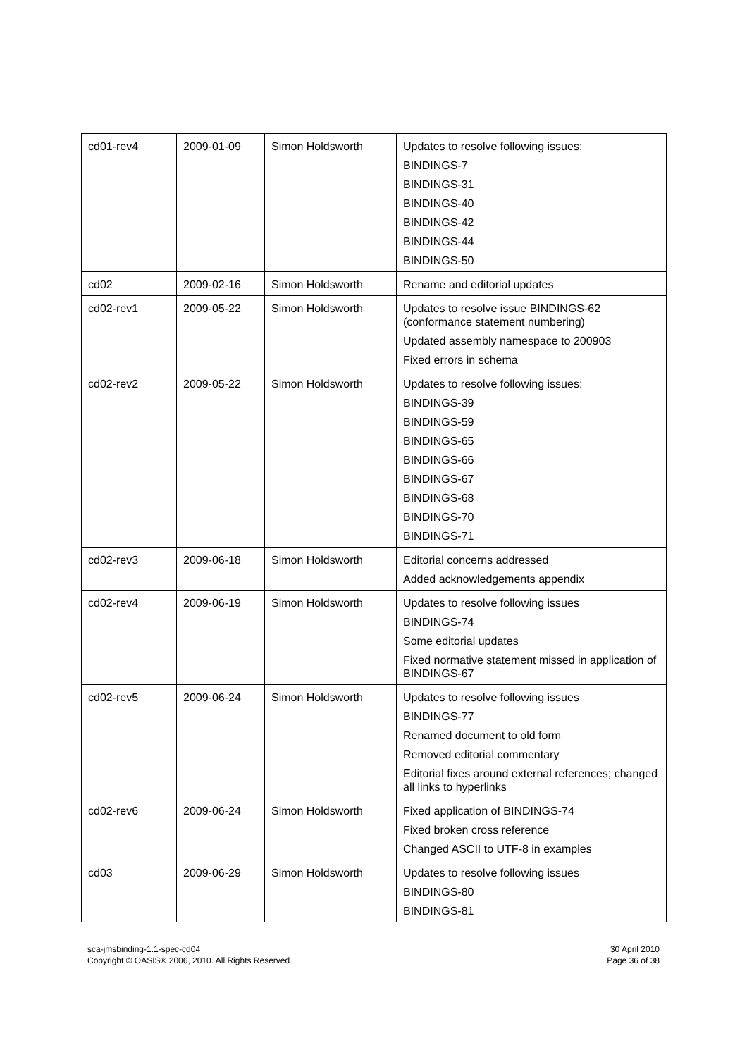| cd01-rev4 | 2009-01-09 | Simon Holdsworth | Updates to resolve following issues: BINDINGS-7 BINDINGS-31 BINDINGS-40 BINDINGS-42 BINDINGS-44 BINDINGS-50 |
| cd02 | 2009-02-16 | Simon Holdsworth | Rename and editorial updates |
| cd02-rev1 | 2009-05-22 | Simon Holdsworth | Updates to resolve issue BINDINGS-62 (conformance statement numbering) Updated assembly namespace to 200903 Fixed errors in schema |
| cd02-rev2 | 2009-05-22 | Simon Holdsworth | Updates to resolve following issues: BINDINGS-39 BINDINGS-59 BINDINGS-65 BINDINGS-66 BINDINGS-67 BINDINGS-68 BINDINGS-70 BINDINGS-71 |
| cd02-rev3 | 2009-06-18 | Simon Holdsworth | Editorial concerns addressed Added acknowledgements appendix |
| cd02-rev4 | 2009-06-19 | Simon Holdsworth | Updates to resolve following issues BINDINGS-74 Some editorial updates Fixed normative statement missed in application of BINDINGS-67 |
| cd02-rev5 | 2009-06-24 | Simon Holdsworth | Updates to resolve following issues BINDINGS-77 Renamed document to old form Removed editorial commentary Editorial fixes around external references; changed all links to hyperlinks |
| cd02-rev6 | 2009-06-24 | Simon Holdsworth | Fixed application of BINDINGS-74 Fixed broken cross reference Changed ASCII to UTF-8 in examples |
| cd03 | 2009-06-29 | Simon Holdsworth | Updates to resolve following issues BINDINGS-80 BINDINGS-81 |
sca-jmsbinding-1.1-spec-cd04
Copyright © OASIS® 2006, 2010. All Rights Reserved.
30 April 2010
Page 36 of 38